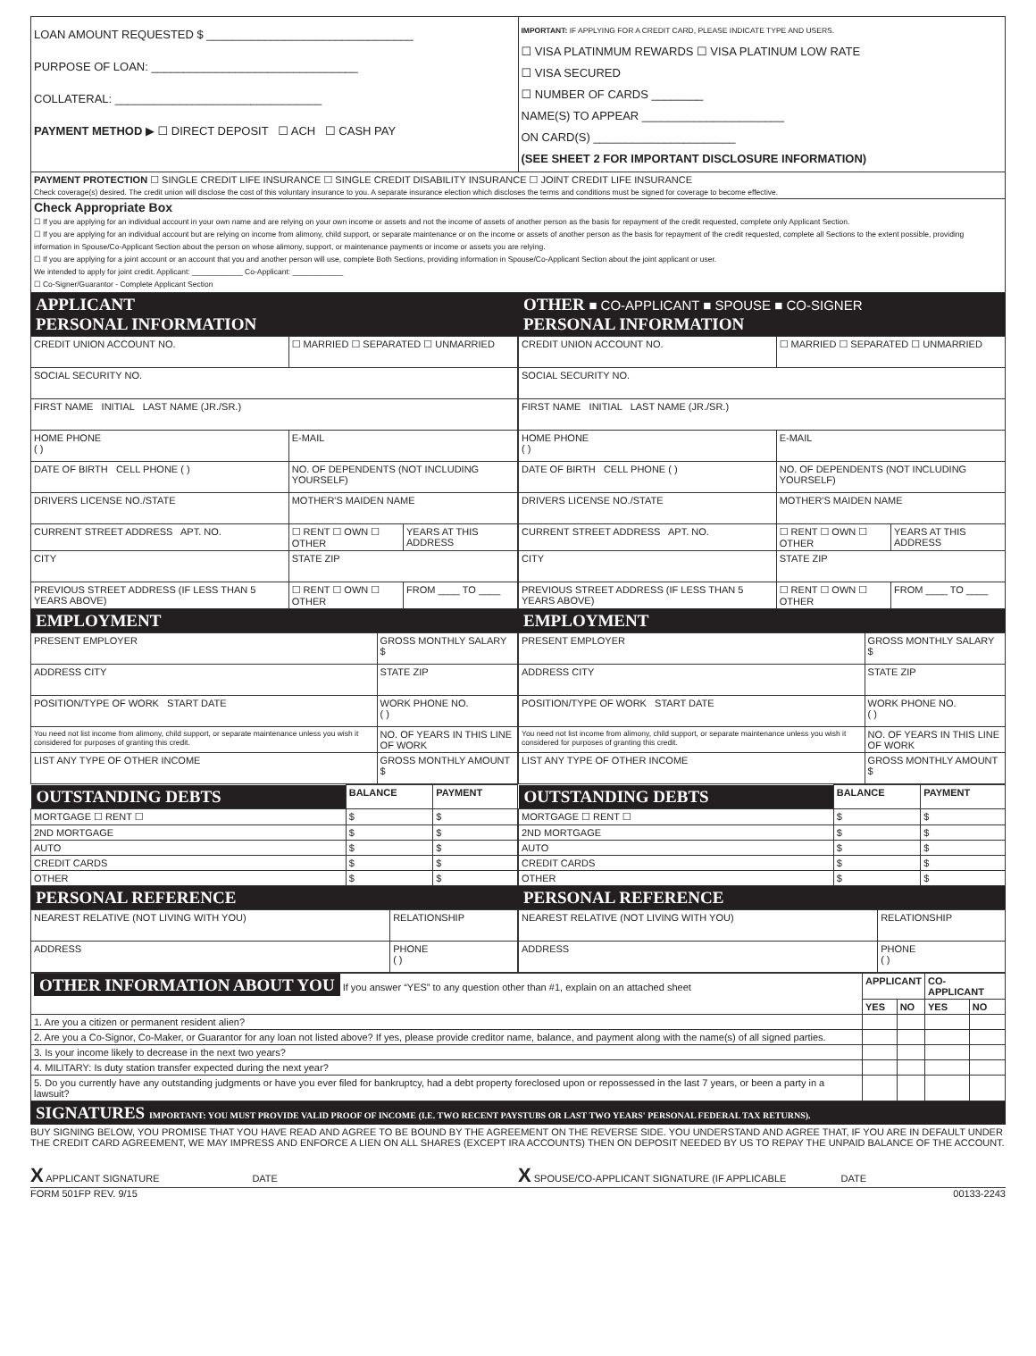| LOAN AMOUNT REQUESTED $ ________________________________ PURPOSE OF LOAN: ________________________________ COLLATERAL: ________________________________ PAYMENT METHOD ▶ ☐ DIRECT DEPOSIT ☐ ACH ☐ CASH PAY | IMPORTANT: IF APPLYING FOR A CREDIT CARD, PLEASE INDICATE TYPE AND USERS. ☐ VISA PLATINMUM REWARDS ☐ VISA PLATINUM LOW RATE ☐ VISA SECURED ☐ NUMBER OF CARDS ________ NAME(S) TO APPEAR ______________________ ON CARD(S) ______________________ (SEE SHEET 2 FOR IMPORTANT DISCLOSURE INFORMATION) |
| PAYMENT PROTECTION ☐ SINGLE CREDIT LIFE INSURANCE ☐ SINGLE CREDIT DISABILITY INSURANCE ☐ JOINT CREDIT LIFE INSURANCE Check coverage(s) desired. The credit union will disclose the cost of this voluntary insurance to you. A separate insurance election which discloses the terms and conditions must be signed for coverage to become effective. | |
| Check Appropriate Box ☐ If you are applying for an individual account in your own name and are relying on your own income or assets and not the income of assets of another person as the basis for repayment of the credit requested, complete only Applicant Section. ☐ If you are applying for an individual account but are relying on income from alimony, child support, or separate maintenance or on the income or assets of another person as the basis for repayment of the credit requested, complete all Sections to the extent possible, providing information in Spouse/Co-Applicant Section about the person on whose alimony, support, or maintenance payments or income or assets you are relying. ☐ If you are applying for a joint account or an account that you and another person will use, complete Both Sections, providing information in Spouse/Co-Applicant Section about the joint applicant or user. We intended to apply for joint credit. Applicant: ____________ Co-Applicant: ____________ ☐ Co-Signer/Guarantor - Complete Applicant Section | |
APPLICANT
PERSONAL INFORMATION
| CREDIT UNION ACCOUNT NO. | ☐ MARRIED ☐ SEPARATED ☐ UNMARRIED | |
| SOCIAL SECURITY NO. | | |
| FIRST NAME INITIAL LAST NAME (JR./SR.) | | |
| HOME PHONE ( ) | E-MAIL | |
| DATE OF BIRTH CELL PHONE ( ) | NO. OF DEPENDENTS (NOT INCLUDING YOURSELF) | |
| DRIVERS LICENSE NO./STATE | MOTHER'S MAIDEN NAME | |
| CURRENT STREET ADDRESS APT. NO. | ☐ RENT ☐ OWN ☐ OTHER | YEARS AT THIS ADDRESS |
| CITY | STATE ZIP | |
| PREVIOUS STREET ADDRESS (IF LESS THAN 5 YEARS ABOVE) | ☐ RENT ☐ OWN ☐ OTHER | FROM ____ TO ____ |
EMPLOYMENT
| PRESENT EMPLOYER | GROSS MONTHLY SALARY $ |
| ADDRESS CITY | STATE ZIP |
| POSITION/TYPE OF WORK START DATE | WORK PHONE NO. ( ) |
| You need not list income from alimony, child support, or separate maintenance unless you wish it considered for purposes of granting this credit. | NO. OF YEARS IN THIS LINE OF WORK |
| LIST ANY TYPE OF OTHER INCOME | GROSS MONTHLY AMOUNT $ |
| OUTSTANDING DEBTS | BALANCE | PAYMENT |
| --- | --- | --- |
| MORTGAGE ☐ RENT ☐ | $ | $ |
| 2ND MORTGAGE | $ | $ |
| AUTO | $ | $ |
| CREDIT CARDS | $ | $ |
| OTHER | $ | $ |
PERSONAL REFERENCE
| NEAREST RELATIVE (NOT LIVING WITH YOU) | RELATIONSHIP |
| ADDRESS | PHONE ( ) |
OTHER ■ CO-APPLICANT ■ SPOUSE ■ CO-SIGNER
PERSONAL INFORMATION
| CREDIT UNION ACCOUNT NO. | ☐ MARRIED ☐ SEPARATED ☐ UNMARRIED | |
| SOCIAL SECURITY NO. | | |
| FIRST NAME INITIAL LAST NAME (JR./SR.) | | |
| HOME PHONE ( ) | E-MAIL | |
| DATE OF BIRTH CELL PHONE ( ) | NO. OF DEPENDENTS (NOT INCLUDING YOURSELF) | |
| DRIVERS LICENSE NO./STATE | MOTHER'S MAIDEN NAME | |
| CURRENT STREET ADDRESS APT. NO. | ☐ RENT ☐ OWN ☐ OTHER | YEARS AT THIS ADDRESS |
| CITY | STATE ZIP | |
| PREVIOUS STREET ADDRESS (IF LESS THAN 5 YEARS ABOVE) | ☐ RENT ☐ OWN ☐ OTHER | FROM ____ TO ____ |
EMPLOYMENT
| PRESENT EMPLOYER | GROSS MONTHLY SALARY $ |
| ADDRESS CITY | STATE ZIP |
| POSITION/TYPE OF WORK START DATE | WORK PHONE NO. ( ) |
| You need not list income from alimony, child support, or separate maintenance unless you wish it considered for purposes of granting this credit. | NO. OF YEARS IN THIS LINE OF WORK |
| LIST ANY TYPE OF OTHER INCOME | GROSS MONTHLY AMOUNT $ |
| OUTSTANDING DEBTS | BALANCE | PAYMENT |
| --- | --- | --- |
| MORTGAGE ☐ RENT ☐ | $ | $ |
| 2ND MORTGAGE | $ | $ |
| AUTO | $ | $ |
| CREDIT CARDS | $ | $ |
| OTHER | $ | $ |
PERSONAL REFERENCE
| NEAREST RELATIVE (NOT LIVING WITH YOU) | RELATIONSHIP |
| ADDRESS | PHONE ( ) |
| OTHER INFORMATION ABOUT YOU If you answer “YES” to any question other than #1, explain on an attached sheet | APPLICANT | | CO-APPLICANT | |
| --- | --- | --- | --- | --- |
| | YES | NO | YES | NO |
| 1. Are you a citizen or permanent resident alien? | | | | |
| 2. Are you a Co-Signor, Co-Maker, or Guarantor for any loan not listed above? If yes, please provide creditor name, balance, and payment along with the name(s) of all signed parties. | | | | |
| 3. Is your income likely to decrease in the next two years? | | | | |
| 4. MILITARY: Is duty station transfer expected during the next year? | | | | |
| 5. Do you currently have any outstanding judgments or have you ever filed for bankruptcy, had a debt property foreclosed upon or repossessed in the last 7 years, or been a party in a lawsuit? | | | | |
SIGNATURES IMPORTANT: YOU MUST PROVIDE VALID PROOF OF INCOME (I.E. TWO RECENT PAYSTUBS OR LAST TWO YEARS' PERSONAL FEDERAL TAX RETURNS).
BUY SIGNING BELOW, YOU PROMISE THAT YOU HAVE READ AND AGREE TO BE BOUND BY THE AGREEMENT ON THE REVERSE SIDE. YOU UNDERSTAND AND AGREE THAT, IF YOU ARE IN DEFAULT UNDER THE CREDIT CARD AGREEMENT, WE MAY IMPRESS AND ENFORCE A LIEN ON ALL SHARES (EXCEPT IRA ACCOUNTS) THEN ON DEPOSIT NEEDED BY US TO REPAY THE UNPAID BALANCE OF THE ACCOUNT.
X APPLICANT SIGNATURE DATE
X SPOUSE/CO-APPLICANT SIGNATURE (IF APPLICABLE DATE
FORM 501FP REV. 9/15 00133-2243